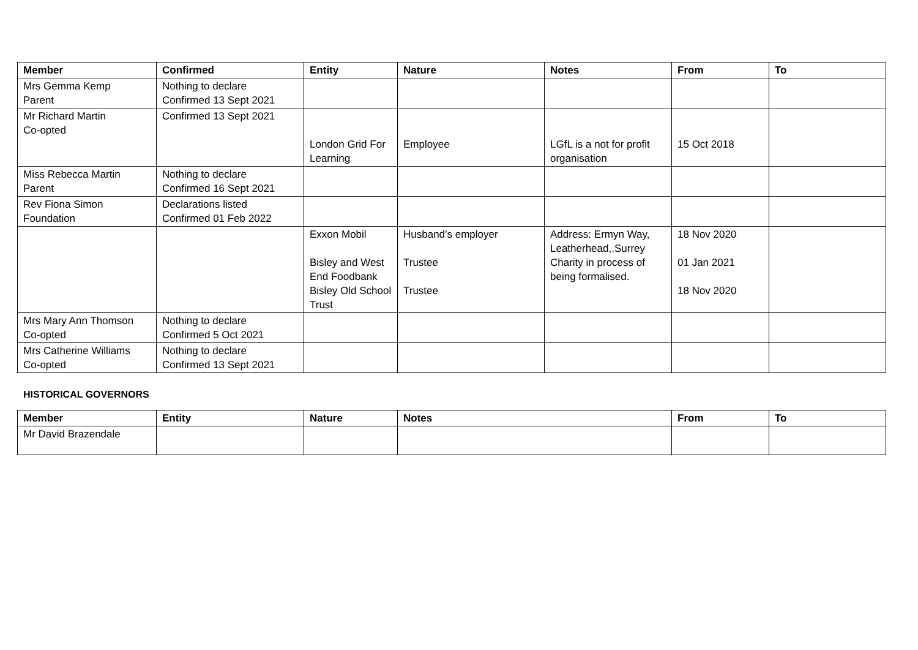| Member | Confirmed | Entity | Nature | Notes | From | To |
| --- | --- | --- | --- | --- | --- | --- |
| Mrs Gemma Kemp Parent | Nothing to declare Confirmed 13 Sept 2021 | | | | | |
| Mr Richard Martin Co-opted | Confirmed 13 Sept 2021 | London Grid For Learning | Employee | LGfL is a not for profit organisation | 15 Oct 2018 | |
| Miss Rebecca Martin Parent | Nothing to declare Confirmed 16 Sept 2021 | | | | | |
| Rev Fiona Simon Foundation | Declarations listed Confirmed 01 Feb 2022 | | | | | |
| | | Exxon Mobil Bisley and West End Foodbank Bisley Old School Trust | Husband’s employer Trustee Trustee | Address: Ermyn Way, Leatherhead,.Surrey Charity in process of being formalised. | 18 Nov 2020 01 Jan 2021 18 Nov 2020 | |
| Mrs Mary Ann Thomson Co-opted | Nothing to declare Confirmed 5 Oct 2021 | | | | | |
| Mrs Catherine Williams Co-opted | Nothing to declare Confirmed 13 Sept 2021 | | | | | |
HISTORICAL GOVERNORS
| Member | Entity | Nature | Notes | From | To |
| --- | --- | --- | --- | --- | --- |
| Mr David Brazendale | | | | | |